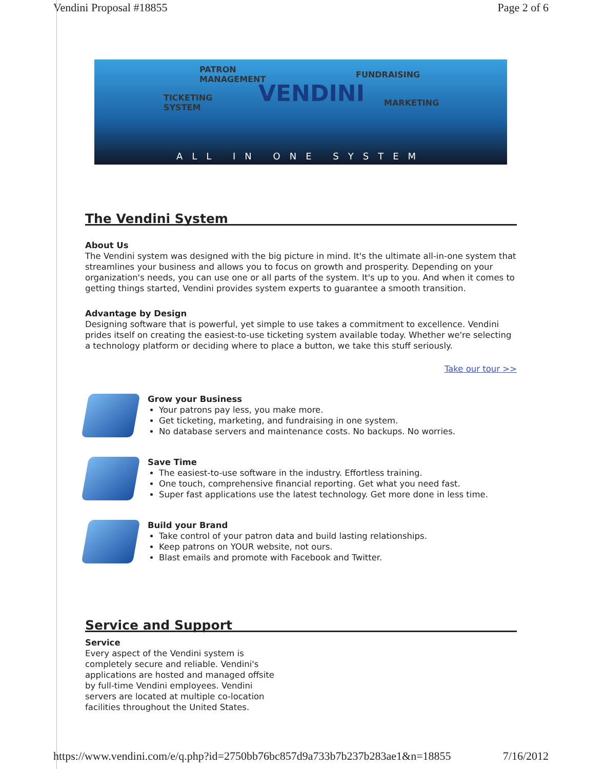Vendini Proposal #18855 Page 2 of 6
PATRON
MANAGEMENT
TICKETING
SYSTEM
VENDINI
FUNDRAISING
MARKETING
ALL IN ONE SYSTEM
The Vendini System
About Us
The Vendini system was designed with the big picture in mind. It's the ultimate all-in-one system that streamlines your business and allows you to focus on growth and prosperity. Depending on your organization's needs, you can use one or all parts of the system. It's up to you. And when it comes to getting things started, Vendini provides system experts to guarantee a smooth transition.
Advantage by Design
Designing software that is powerful, yet simple to use takes a commitment to excellence. Vendini prides itself on creating the easiest-to-use ticketing system available today. Whether we're selecting a technology platform or deciding where to place a button, we take this stuff seriously.
Take our tour >>
Grow your Business
Your patrons pay less, you make more.
Get ticketing, marketing, and fundraising in one system.
No database servers and maintenance costs. No backups. No worries.
Save Time
The easiest-to-use software in the industry. Effortless training.
One touch, comprehensive financial reporting. Get what you need fast.
Super fast applications use the latest technology. Get more done in less time.
Build your Brand
Take control of your patron data and build lasting relationships.
Keep patrons on YOUR website, not ours.
Blast emails and promote with Facebook and Twitter.
Service and Support
Service
Every aspect of the Vendini system is completely secure and reliable. Vendini's applications are hosted and managed offsite by full-time Vendini employees. Vendini servers are located at multiple co-location facilities throughout the United States.
https://www.vendini.com/e/q.php?id=2750bb76bc857d9a733b7b237b283ae1&n=18855 7/16/2012